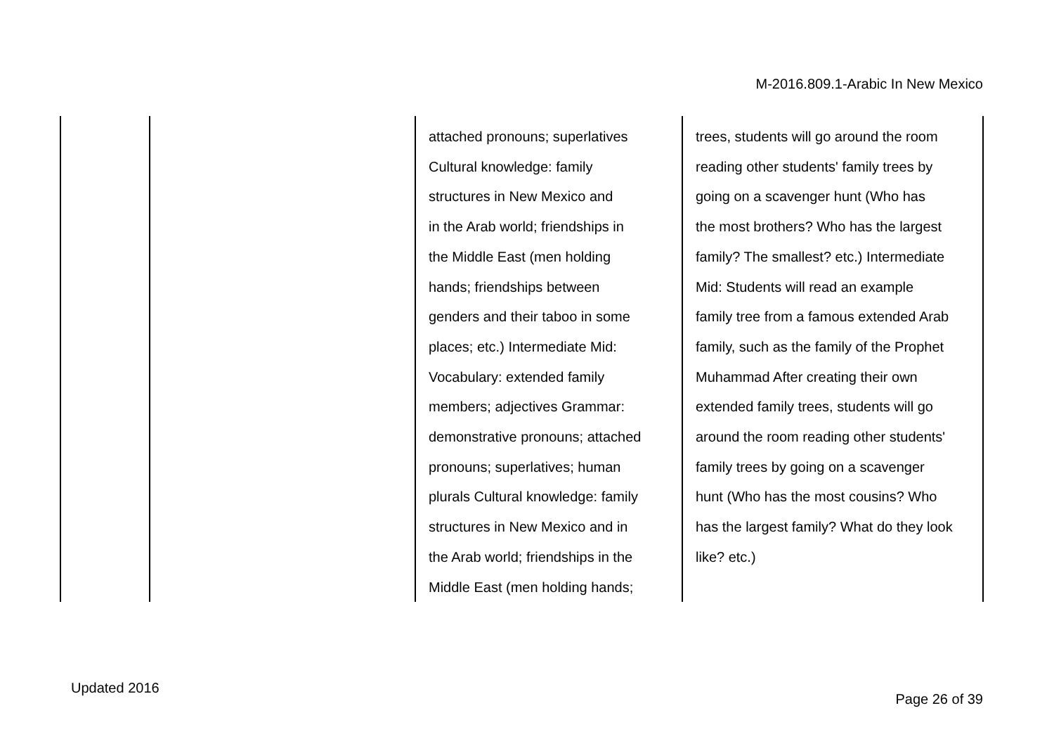M-2016.809.1-Arabic In New Mexico
| | | attached pronouns; superlatives Cultural knowledge: family structures in New Mexico and in the Arab world; friendships in the Middle East (men holding hands; friendships between genders and their taboo in some places; etc.) Intermediate Mid: Vocabulary: extended family members; adjectives Grammar: demonstrative pronouns; attached pronouns; superlatives; human plurals Cultural knowledge: family structures in New Mexico and in the Arab world; friendships in the Middle East (men holding hands; | trees, students will go around the room reading other students' family trees by going on a scavenger hunt (Who has the most brothers? Who has the largest family? The smallest? etc.) Intermediate Mid: Students will read an example family tree from a famous extended Arab family, such as the family of the Prophet Muhammad After creating their own extended family trees, students will go around the room reading other students' family trees by going on a scavenger hunt (Who has the most cousins? Who has the largest family? What do they look like? etc.) |
Updated 2016
Page 26 of 39